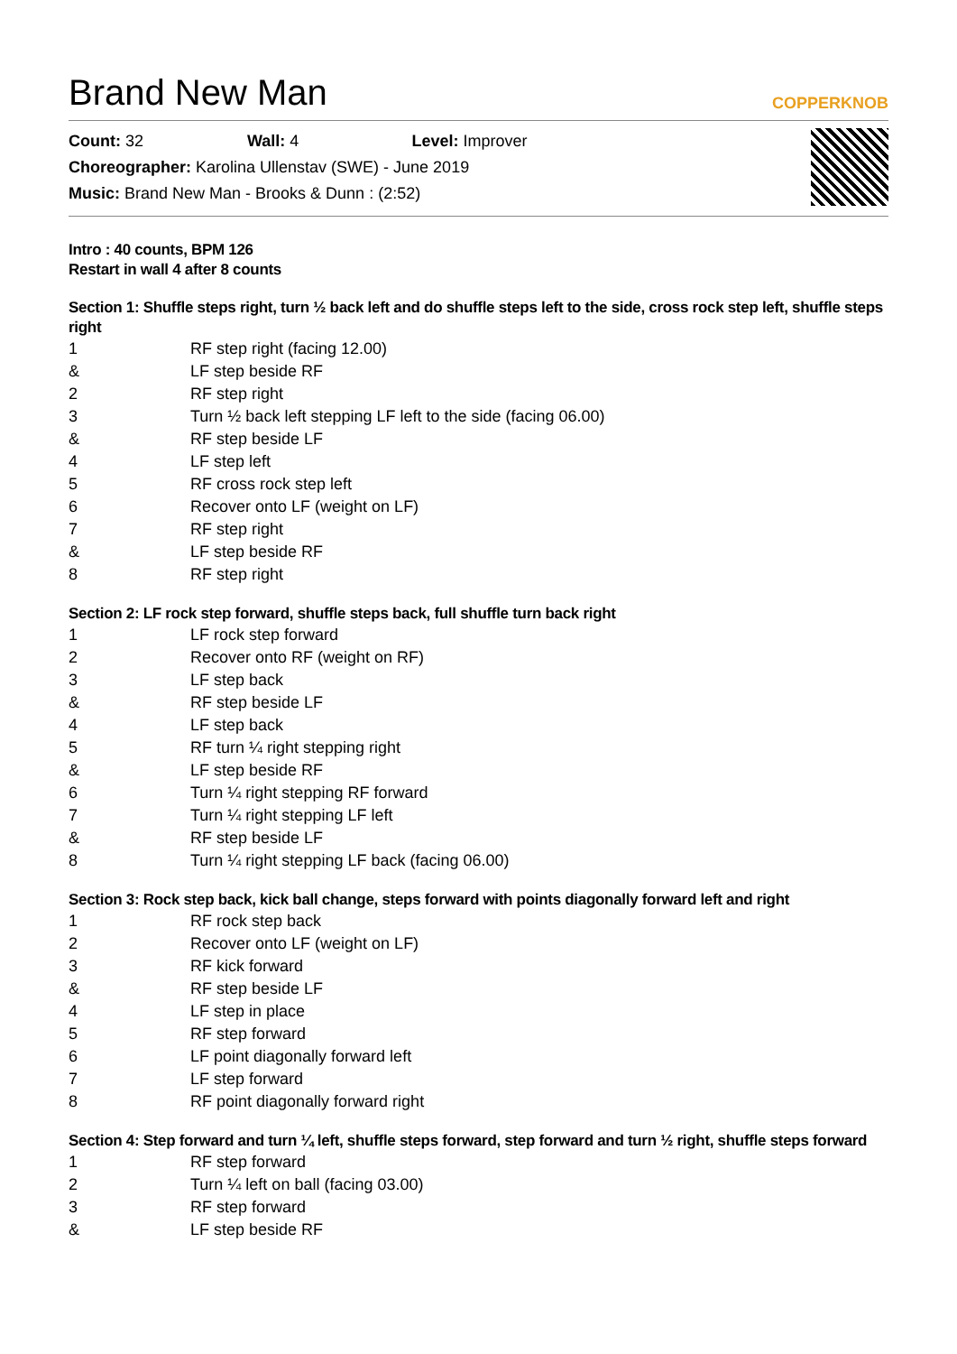Brand New Man COPPERKNOB
Count: 32 Wall: 4 Level: Improver
Choreographer: Karolina Ullenstav (SWE) - June 2019
Music: Brand New Man - Brooks & Dunn : (2:52)
Intro : 40 counts, BPM 126
Restart in wall 4 after 8 counts
Section 1: Shuffle steps right, turn ½ back left and do shuffle steps left to the side, cross rock step left, shuffle steps right
| 1 | RF step right (facing 12.00) |
| & | LF step beside RF |
| 2 | RF step right |
| 3 | Turn ½ back left stepping LF left to the side (facing 06.00) |
| & | RF step beside LF |
| 4 | LF step left |
| 5 | RF cross rock step left |
| 6 | Recover onto LF (weight on LF) |
| 7 | RF step right |
| & | LF step beside RF |
| 8 | RF step right |
Section 2: LF rock step forward, shuffle steps back, full shuffle turn back right
| 1 | LF rock step forward |
| 2 | Recover onto RF (weight on RF) |
| 3 | LF step back |
| & | RF step beside LF |
| 4 | LF step back |
| 5 | RF turn ¼ right stepping right |
| & | LF step beside RF |
| 6 | Turn ¼ right stepping RF forward |
| 7 | Turn ¼ right stepping LF left |
| & | RF step beside LF |
| 8 | Turn ¼ right stepping LF back (facing 06.00) |
Section 3: Rock step back, kick ball change, steps forward with points diagonally forward left and right
| 1 | RF rock step back |
| 2 | Recover onto LF (weight on LF) |
| 3 | RF kick forward |
| & | RF step beside LF |
| 4 | LF step in place |
| 5 | RF step forward |
| 6 | LF point diagonally forward left |
| 7 | LF step forward |
| 8 | RF point diagonally forward right |
Section 4: Step forward and turn ¼ left, shuffle steps forward, step forward and turn ½ right, shuffle steps forward
| 1 | RF step forward |
| 2 | Turn ¼ left on ball (facing 03.00) |
| 3 | RF step forward |
| & | LF step beside RF |